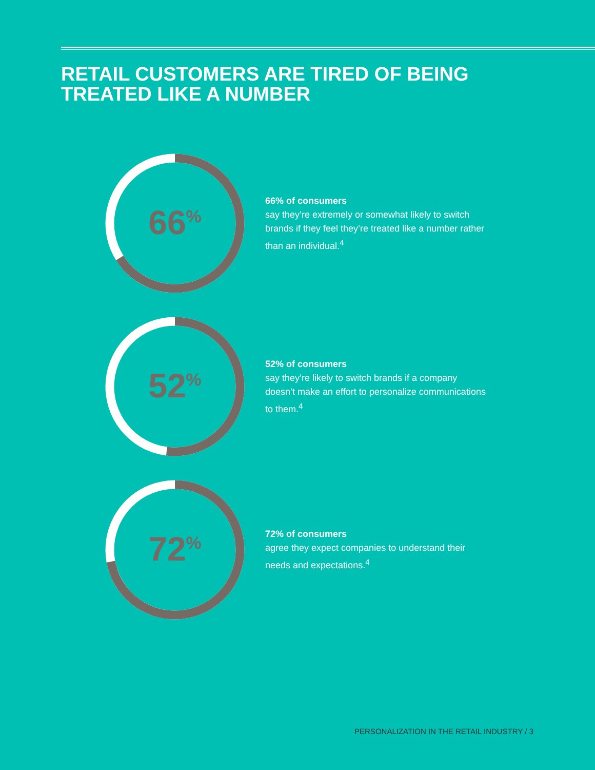RETAIL CUSTOMERS ARE TIRED OF BEING
TREATED LIKE A NUMBER
66<sup>%</sup>
66% of consumers
say they’re extremely or somewhat likely to switch brands if they feel they’re treated like a number rather than an individual.<sup>4</sup>
52<sup>%</sup>
52% of consumers
say they’re likely to switch brands if a company doesn’t make an effort to personalize communications to them.<sup>4</sup>
72<sup>%</sup>
72% of consumers
agree they expect companies to understand their needs and expectations.<sup>4</sup>
PERSONALIZATION IN THE RETAIL INDUSTRY / 3